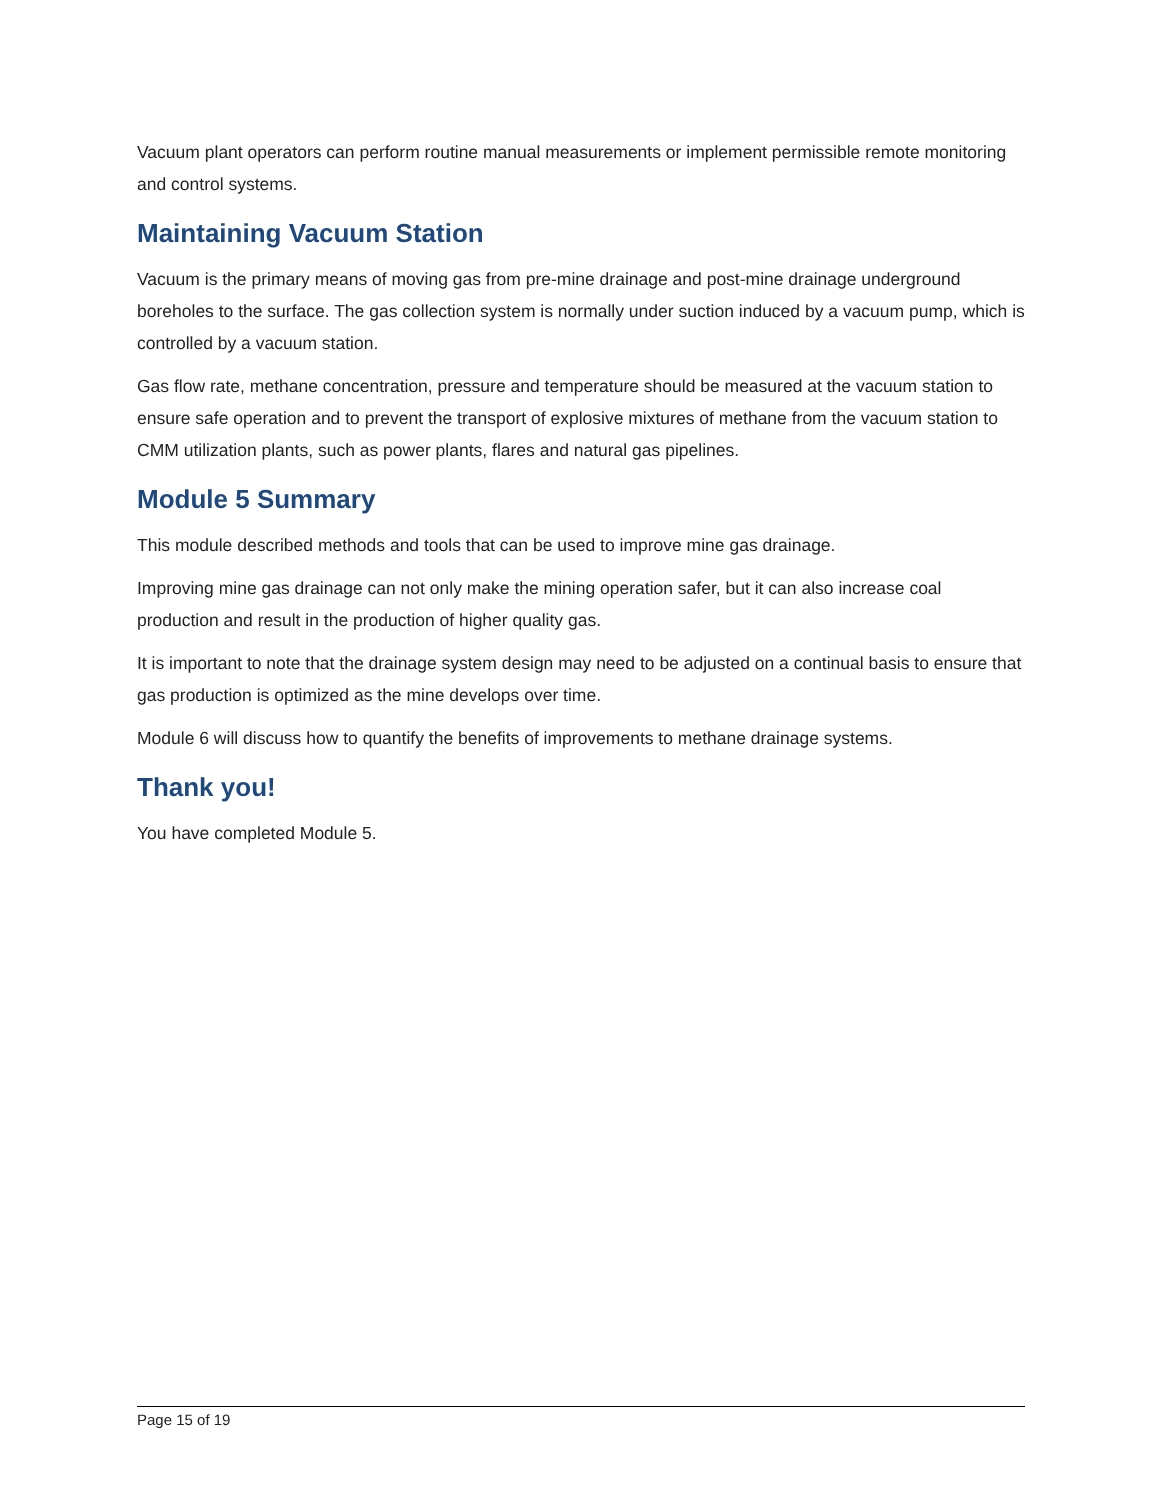Vacuum plant operators can perform routine manual measurements or implement permissible remote monitoring and control systems.
Maintaining Vacuum Station
Vacuum is the primary means of moving gas from pre-mine drainage and post-mine drainage underground boreholes to the surface. The gas collection system is normally under suction induced by a vacuum pump, which is controlled by a vacuum station.
Gas flow rate, methane concentration, pressure and temperature should be measured at the vacuum station to ensure safe operation and to prevent the transport of explosive mixtures of methane from the vacuum station to CMM utilization plants, such as power plants, flares and natural gas pipelines.
Module 5 Summary
This module described methods and tools that can be used to improve mine gas drainage.
Improving mine gas drainage can not only make the mining operation safer, but it can also increase coal production and result in the production of higher quality gas.
It is important to note that the drainage system design may need to be adjusted on a continual basis to ensure that gas production is optimized as the mine develops over time.
Module 6 will discuss how to quantify the benefits of improvements to methane drainage systems.
Thank you!
You have completed Module 5.
Page 15 of 19